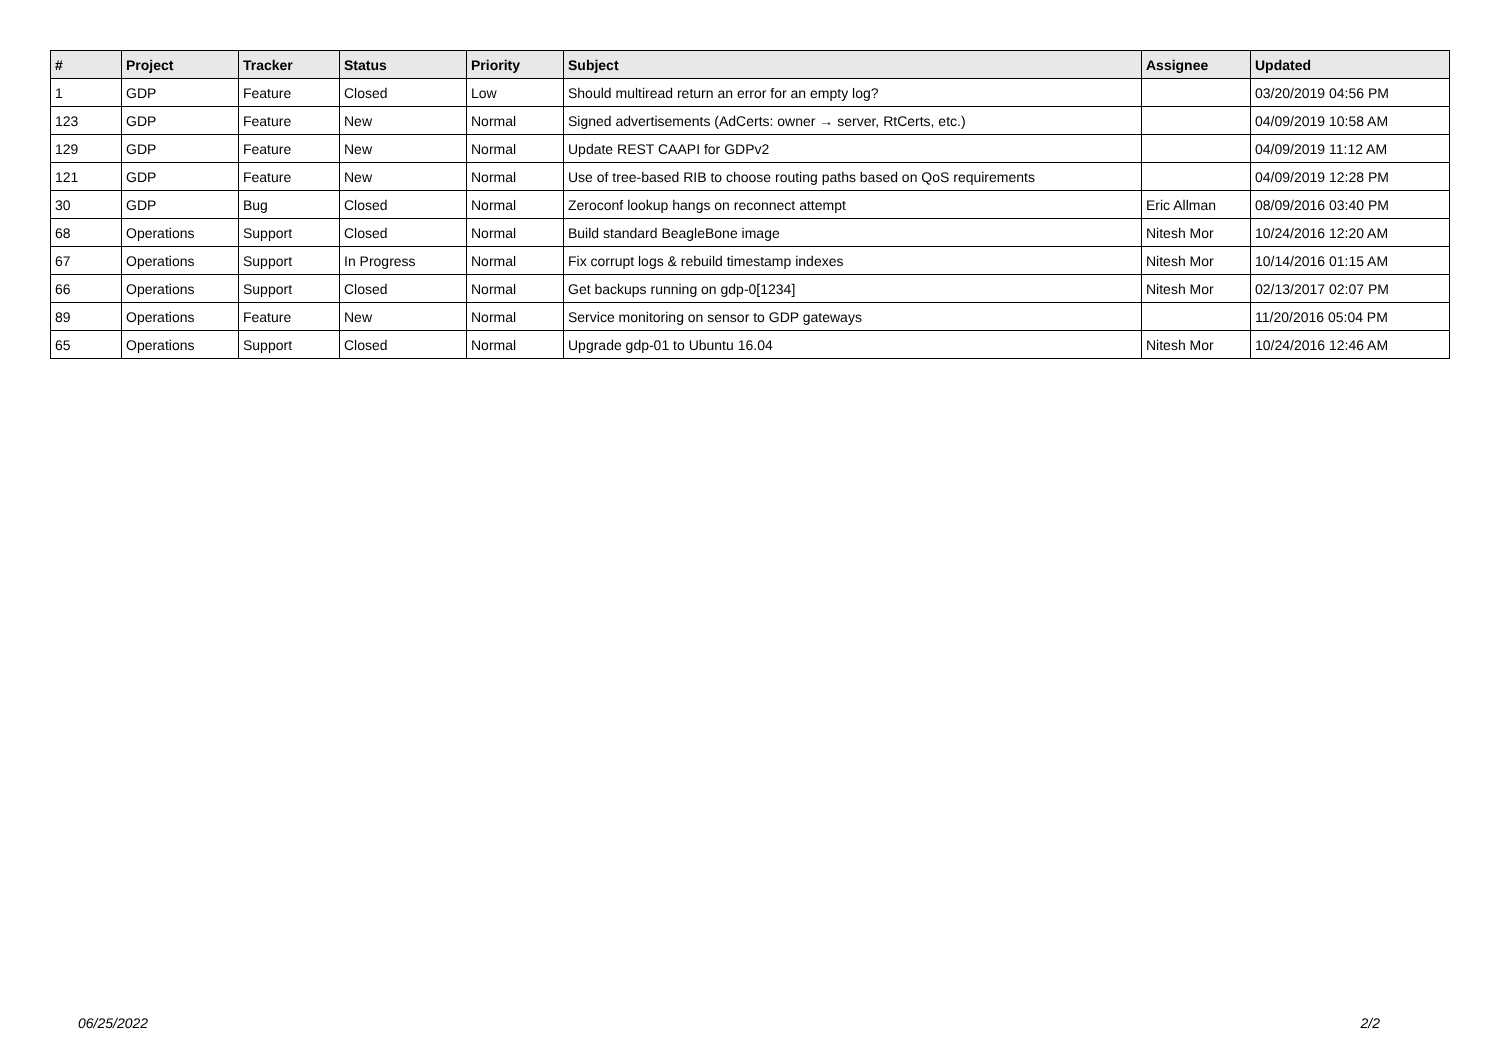| # | Project | Tracker | Status | Priority | Subject | Assignee | Updated |
| --- | --- | --- | --- | --- | --- | --- | --- |
| 1 | GDP | Feature | Closed | Low | Should multiread return an error for an empty log? | | 03/20/2019 04:56 PM |
| 123 | GDP | Feature | New | Normal | Signed advertisements (AdCerts: owner → server, RtCerts, etc.) | | 04/09/2019 10:58 AM |
| 129 | GDP | Feature | New | Normal | Update REST CAAPI for GDPv2 | | 04/09/2019 11:12 AM |
| 121 | GDP | Feature | New | Normal | Use of tree-based RIB to choose routing paths based on QoS requirements | | 04/09/2019 12:28 PM |
| 30 | GDP | Bug | Closed | Normal | Zeroconf lookup hangs on reconnect attempt | Eric Allman | 08/09/2016 03:40 PM |
| 68 | Operations | Support | Closed | Normal | Build standard BeagleBone image | Nitesh Mor | 10/24/2016 12:20 AM |
| 67 | Operations | Support | In Progress | Normal | Fix corrupt logs & rebuild timestamp indexes | Nitesh Mor | 10/14/2016 01:15 AM |
| 66 | Operations | Support | Closed | Normal | Get backups running on gdp-0[1234] | Nitesh Mor | 02/13/2017 02:07 PM |
| 89 | Operations | Feature | New | Normal | Service monitoring on sensor to GDP gateways | | 11/20/2016 05:04 PM |
| 65 | Operations | Support | Closed | Normal | Upgrade gdp-01 to Ubuntu 16.04 | Nitesh Mor | 10/24/2016 12:46 AM |
06/25/2022 2/2